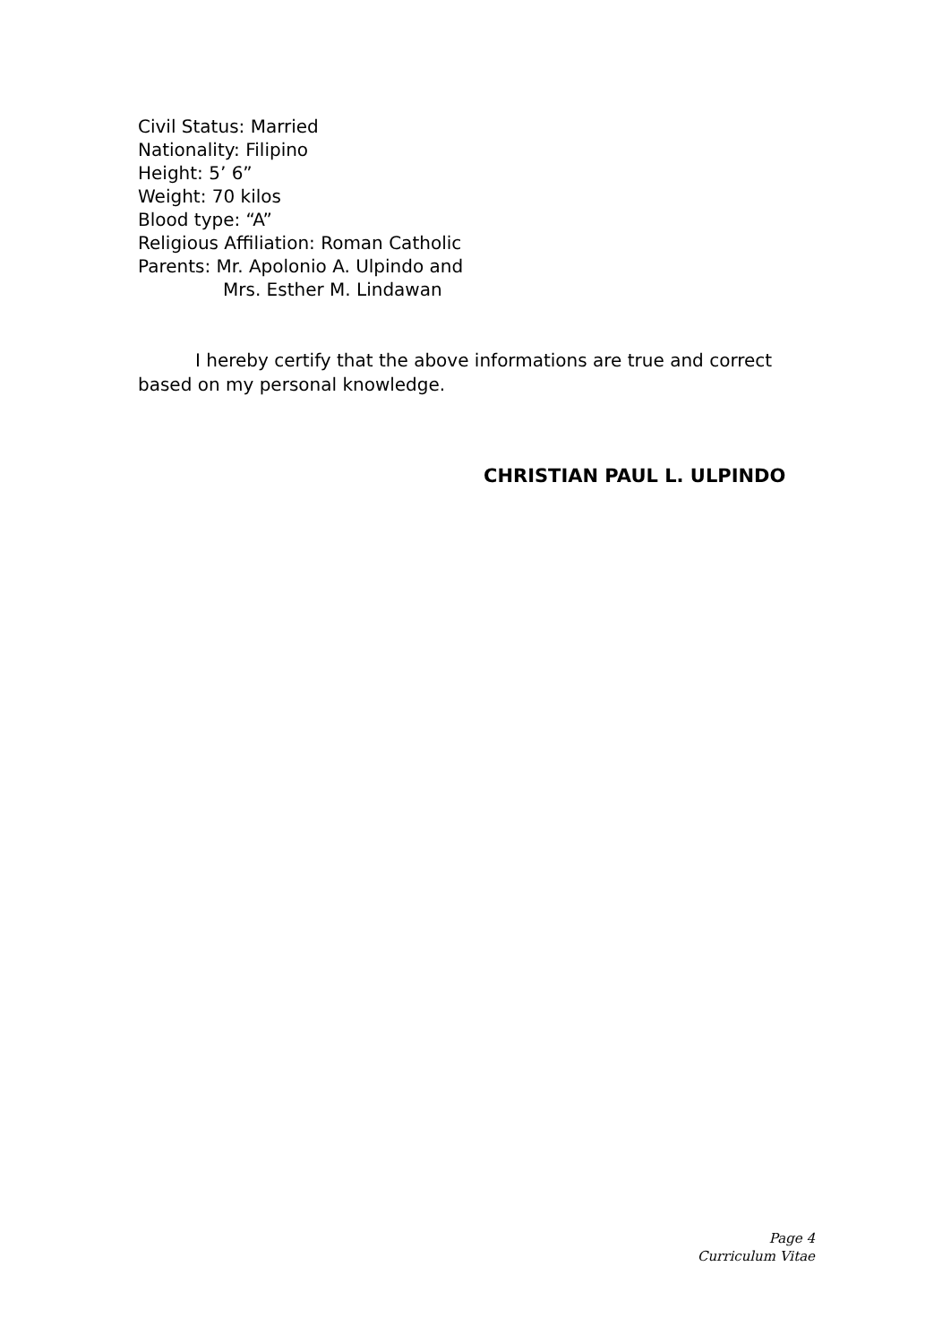Civil Status: Married
Nationality: Filipino
Height: 5’ 6”
Weight: 70 kilos
Blood type: “A”
Religious Affiliation: Roman Catholic
Parents: Mr. Apolonio A. Ulpindo and
Mrs. Esther M. Lindawan
I hereby certify that the above informations are true and correct based on my personal knowledge.
CHRISTIAN PAUL L. ULPINDO
Page 4
Curriculum Vitae